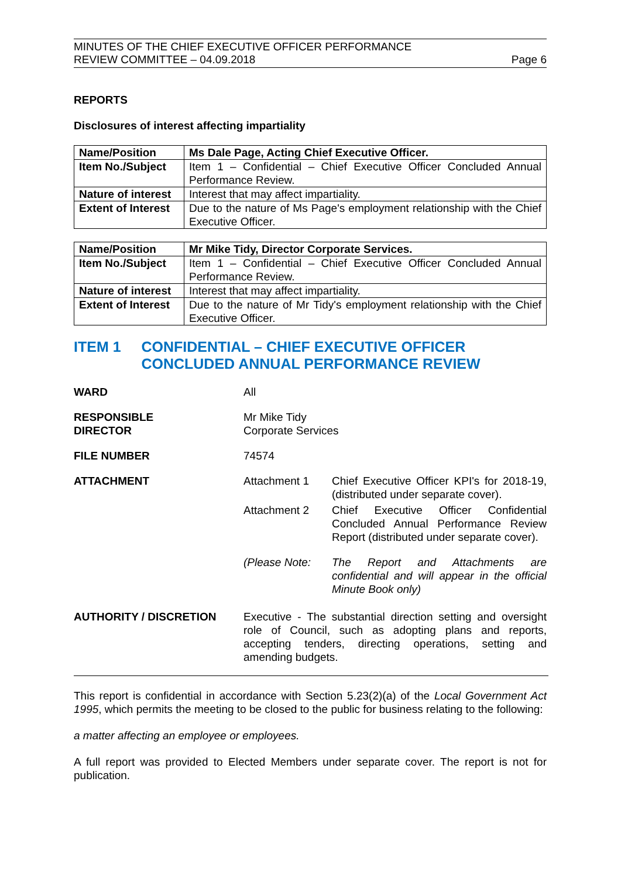MINUTES OF THE CHIEF EXECUTIVE OFFICER PERFORMANCE
REVIEW COMMITTEE – 04.09.2018
Page 6
REPORTS
Disclosures of interest affecting impartiality
| Name/Position | Ms Dale Page, Acting Chief Executive Officer. |
| Item No./Subject | Item 1 – Confidential – Chief Executive Officer Concluded Annual Performance Review. |
| Nature of interest | Interest that may affect impartiality. |
| Extent of Interest | Due to the nature of Ms Page's employment relationship with the Chief Executive Officer. |
| Name/Position | Mr Mike Tidy, Director Corporate Services. |
| Item No./Subject | Item 1 – Confidential – Chief Executive Officer Concluded Annual Performance Review. |
| Nature of interest | Interest that may affect impartiality. |
| Extent of Interest | Due to the nature of Mr Tidy's employment relationship with the Chief Executive Officer. |
ITEM 1 CONFIDENTIAL – CHIEF EXECUTIVE OFFICER CONCLUDED ANNUAL PERFORMANCE REVIEW
WARD All
RESPONSIBLE
DIRECTOR
Mr Mike Tidy
Corporate Services
FILE NUMBER 74574
ATTACHMENT Attachment 1 Chief Executive Officer KPI's for 2018-19, (distributed under separate cover).
Attachment 2 Chief Executive Officer Confidential Concluded Annual Performance Review Report (distributed under separate cover).
(Please Note: The Report and Attachments are confidential and will appear in the official Minute Book only)
AUTHORITY / DISCRETION Executive - The substantial direction setting and oversight role of Council, such as adopting plans and reports, accepting tenders, directing operations, setting and amending budgets.
This report is confidential in accordance with Section 5.23(2)(a) of the Local Government Act 1995, which permits the meeting to be closed to the public for business relating to the following:
a matter affecting an employee or employees.
A full report was provided to Elected Members under separate cover. The report is not for publication.